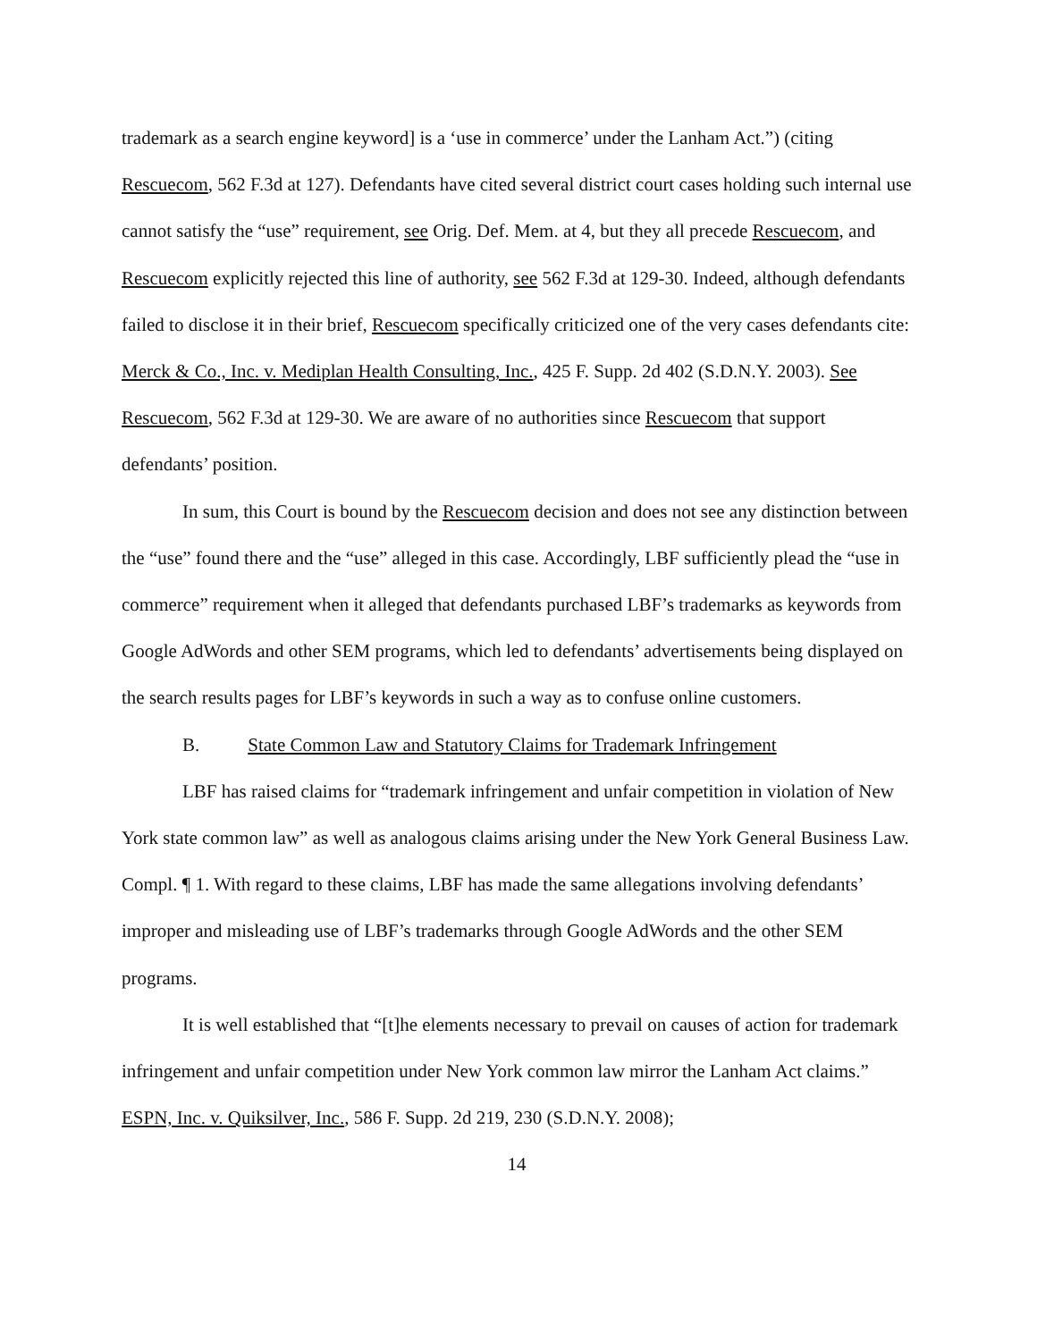trademark as a search engine keyword] is a ‘use in commerce’ under the Lanham Act.”) (citing Rescuecom, 562 F.3d at 127). Defendants have cited several district court cases holding such internal use cannot satisfy the “use” requirement, see Orig. Def. Mem. at 4, but they all precede Rescuecom, and Rescuecom explicitly rejected this line of authority, see 562 F.3d at 129-30. Indeed, although defendants failed to disclose it in their brief, Rescuecom specifically criticized one of the very cases defendants cite: Merck & Co., Inc. v. Mediplan Health Consulting, Inc., 425 F. Supp. 2d 402 (S.D.N.Y. 2003). See Rescuecom, 562 F.3d at 129-30. We are aware of no authorities since Rescuecom that support defendants’ position.
In sum, this Court is bound by the Rescuecom decision and does not see any distinction between the “use” found there and the “use” alleged in this case. Accordingly, LBF sufficiently plead the “use in commerce” requirement when it alleged that defendants purchased LBF’s trademarks as keywords from Google AdWords and other SEM programs, which led to defendants’ advertisements being displayed on the search results pages for LBF’s keywords in such a way as to confuse online customers.
B. State Common Law and Statutory Claims for Trademark Infringement
LBF has raised claims for “trademark infringement and unfair competition in violation of New York state common law” as well as analogous claims arising under the New York General Business Law. Compl. ¶ 1. With regard to these claims, LBF has made the same allegations involving defendants’ improper and misleading use of LBF’s trademarks through Google AdWords and the other SEM programs.
It is well established that “[t]he elements necessary to prevail on causes of action for trademark infringement and unfair competition under New York common law mirror the Lanham Act claims.” ESPN, Inc. v. Quiksilver, Inc., 586 F. Supp. 2d 219, 230 (S.D.N.Y. 2008);
14